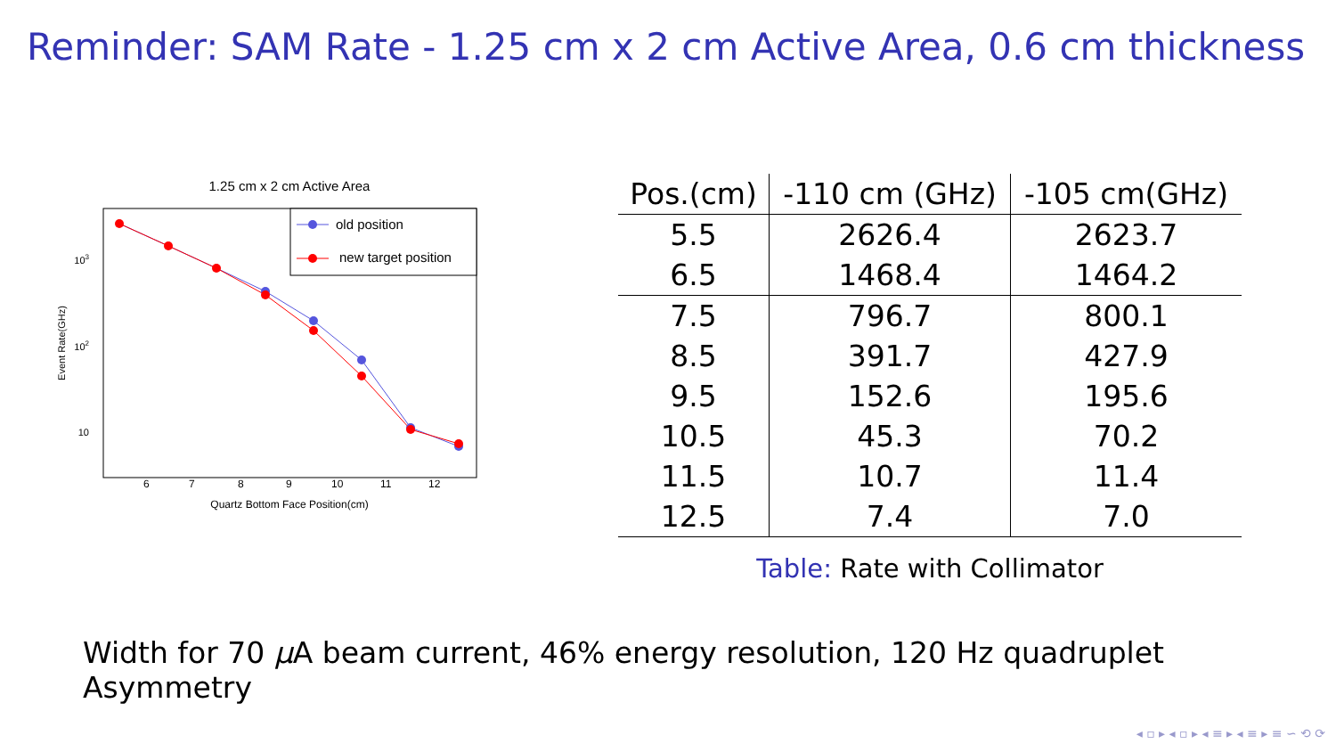Reminder: SAM Rate - 1.25 cm x 2 cm Active Area, 0.6 cm thickness
1.25 cm x 2 cm Active Area
Event Rate(GHz)
103
102
10
6
7
8
9
10
11
12
Quartz Bottom Face Position(cm)
old position
new target position
| Pos.(cm) | -110 cm (GHz) | -105 cm(GHz) |
| --- | --- | --- |
| 5.5 | 2626.4 | 2623.7 |
| 6.5 | 1468.4 | 1464.2 |
| 7.5 | 796.7 | 800.1 |
| 8.5 | 391.7 | 427.9 |
| 9.5 | 152.6 | 195.6 |
| 10.5 | 45.3 | 70.2 |
| 11.5 | 10.7 | 11.4 |
| 12.5 | 7.4 | 7.0 |
Table: Rate with Collimator
Width for 70 μ A beam current, 46% energy resolution, 120 Hz quadruplet Asymmetry
◂ ▫ ▸ ◂ ▫ ▸ ◂ ≡ ▸ ◂ ≡ ▸ ≡ ∽ ⟲ ⟳